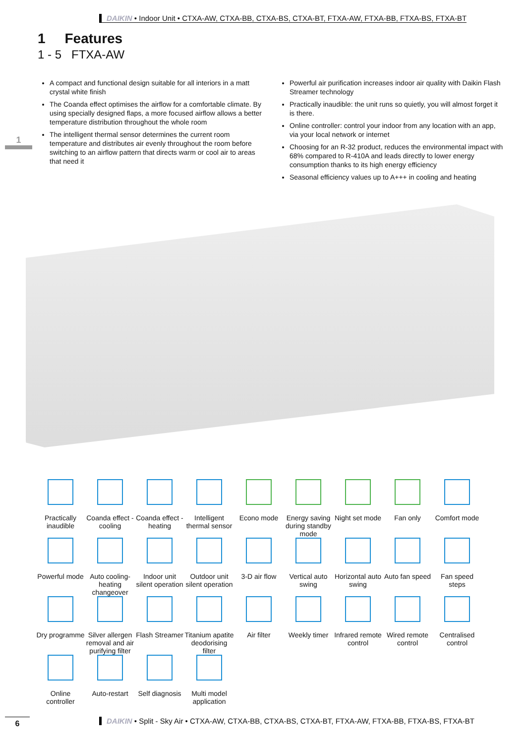DAIKIN • Indoor Unit • CTXA-AW, CTXA-BB, CTXA-BS, CTXA-BT, FTXA-AW, FTXA-BB, FTXA-BS, FTXA-BT
1 Features
1 - 5 FTXA-AW
1
A compact and functional design suitable for all interiors in a matt crystal white finish
The Coanda effect optimises the airflow for a comfortable climate. By using specially designed flaps, a more focused airflow allows a better temperature distribution throughout the whole room
The intelligent thermal sensor determines the current room temperature and distributes air evenly throughout the room before switching to an airflow pattern that directs warm or cool air to areas that need it
Powerful air purification increases indoor air quality with Daikin Flash Streamer technology
Practically inaudible: the unit runs so quietly, you will almost forget it is there.
Online controller: control your indoor from any location with an app, via your local network or internet
Choosing for an R-32 product, reduces the environmental impact with 68% compared to R-410A and leads directly to lower energy consumption thanks to its high energy efficiency
Seasonal efficiency values up to A+++ in cooling and heating
Practically inaudible
Coanda effect - cooling
Coanda effect - heating
Intelligent thermal sensor
Econo mode
Energy saving during standby mode
Night set mode
Fan only
Comfort mode
Powerful mode
Auto cooling-heating changeover
Indoor unit silent operation
Outdoor unit silent operation
3-D air flow
Vertical auto swing
Horizontal auto swing
Auto fan speed
Fan speed steps
Dry programme
Silver allergen removal and air purifying filter
Flash Streamer
Titanium apatite deodorising filter
Air filter
Weekly timer
Infrared remote control
Wired remote control
Centralised control
Online controller
Auto-restart
Self diagnosis
Multi model application
6
DAIKIN • Split - Sky Air • CTXA-AW, CTXA-BB, CTXA-BS, CTXA-BT, FTXA-AW, FTXA-BB, FTXA-BS, FTXA-BT